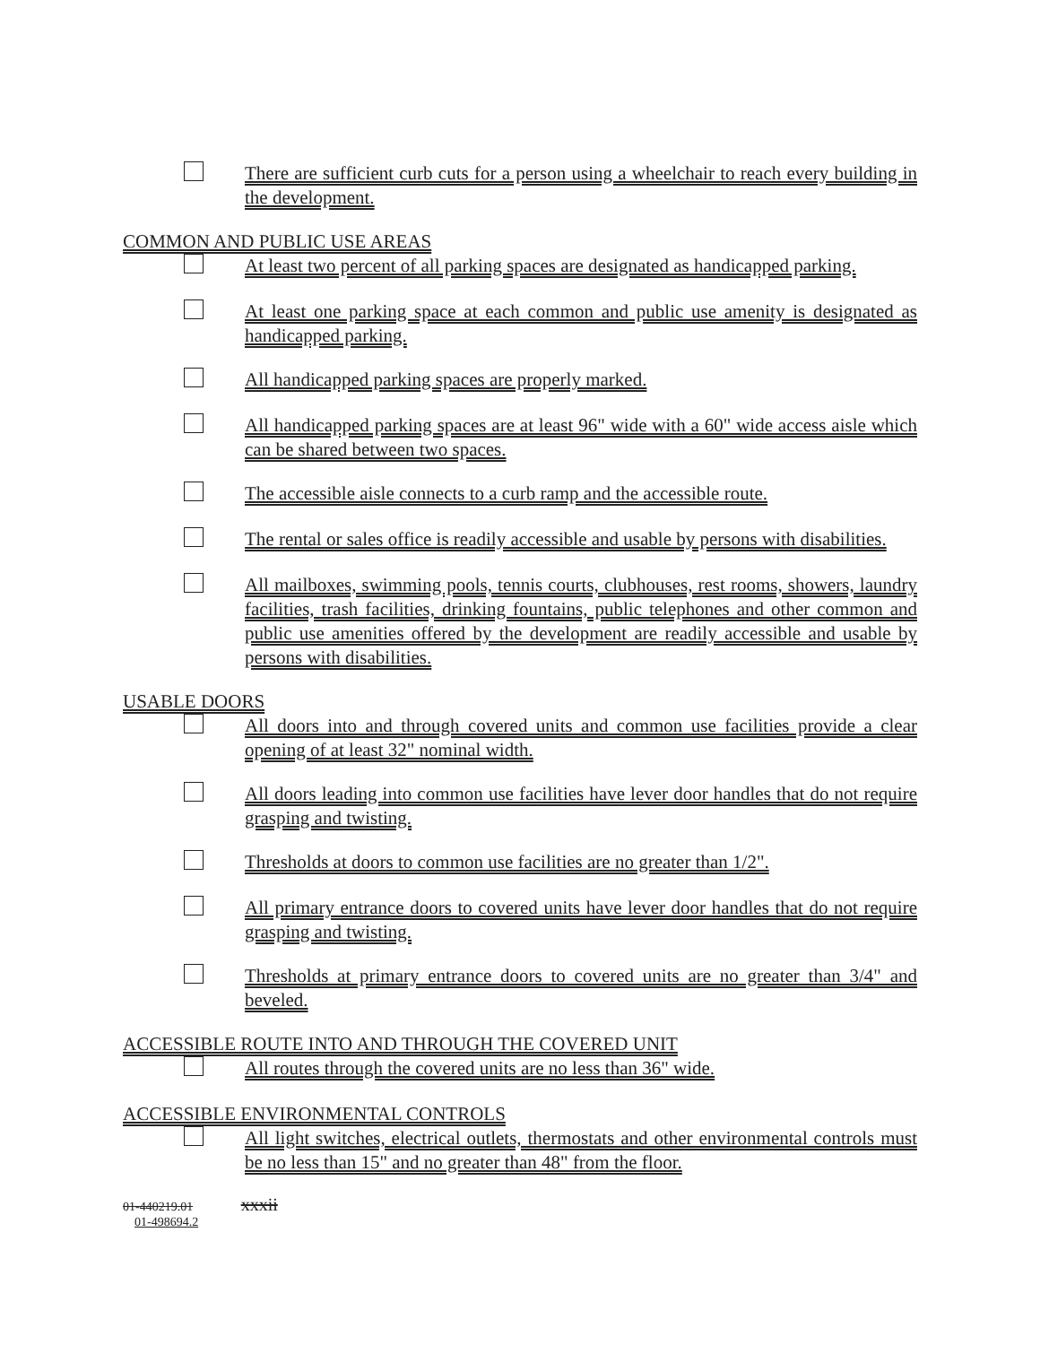There are sufficient curb cuts for a person using a wheelchair to reach every building in the development.
COMMON AND PUBLIC USE AREAS
At least two percent of all parking spaces are designated as handicapped parking.
At least one parking space at each common and public use amenity is designated as handicapped parking.
All handicapped parking spaces are properly marked.
All handicapped parking spaces are at least 96" wide with a 60" wide access aisle which can be shared between two spaces.
The accessible aisle connects to a curb ramp and the accessible route.
The rental or sales office is readily accessible and usable by persons with disabilities.
All mailboxes, swimming pools, tennis courts, clubhouses, rest rooms, showers, laundry facilities, trash facilities, drinking fountains, public telephones and other common and public use amenities offered by the development are readily accessible and usable by persons with disabilities.
USABLE DOORS
All doors into and through covered units and common use facilities provide a clear opening of at least 32" nominal width.
All doors leading into common use facilities have lever door handles that do not require grasping and twisting.
Thresholds at doors to common use facilities are no greater than 1/2".
All primary entrance doors to covered units have lever door handles that do not require grasping and twisting.
Thresholds at primary entrance doors to covered units are no greater than 3/4" and beveled.
ACCESSIBLE ROUTE INTO AND THROUGH THE COVERED UNIT
All routes through the covered units are no less than 36" wide.
ACCESSIBLE ENVIRONMENTAL CONTROLS
All light switches, electrical outlets, thermostats and other environmental controls must be no less than 15" and no greater than 48" from the floor.
01-440219.01 xxxii
01-498694.2